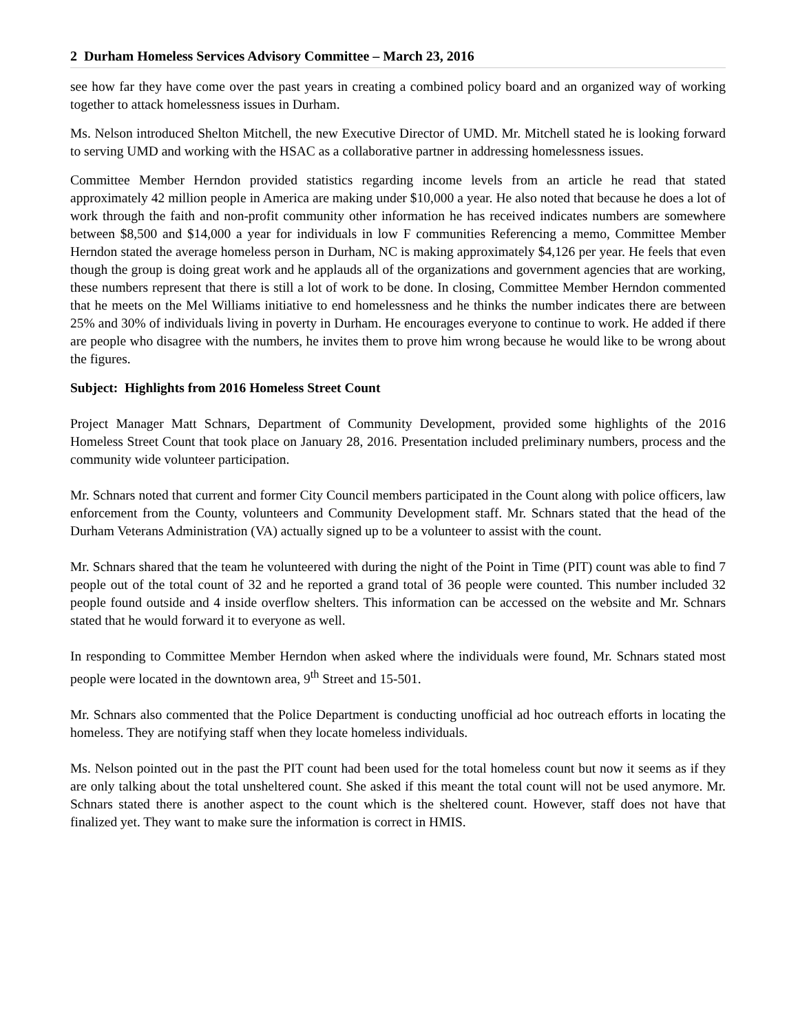2 Durham Homeless Services Advisory Committee – March 23, 2016
see how far they have come over the past years in creating a combined policy board and an organized way of working together to attack homelessness issues in Durham.
Ms. Nelson introduced Shelton Mitchell, the new Executive Director of UMD. Mr. Mitchell stated he is looking forward to serving UMD and working with the HSAC as a collaborative partner in addressing homelessness issues.
Committee Member Herndon provided statistics regarding income levels from an article he read that stated approximately 42 million people in America are making under $10,000 a year. He also noted that because he does a lot of work through the faith and non-profit community other information he has received indicates numbers are somewhere between $8,500 and $14,000 a year for individuals in low F communities Referencing a memo, Committee Member Herndon stated the average homeless person in Durham, NC is making approximately $4,126 per year. He feels that even though the group is doing great work and he applauds all of the organizations and government agencies that are working, these numbers represent that there is still a lot of work to be done. In closing, Committee Member Herndon commented that he meets on the Mel Williams initiative to end homelessness and he thinks the number indicates there are between 25% and 30% of individuals living in poverty in Durham. He encourages everyone to continue to work. He added if there are people who disagree with the numbers, he invites them to prove him wrong because he would like to be wrong about the figures.
Subject: Highlights from 2016 Homeless Street Count
Project Manager Matt Schnars, Department of Community Development, provided some highlights of the 2016 Homeless Street Count that took place on January 28, 2016. Presentation included preliminary numbers, process and the community wide volunteer participation.
Mr. Schnars noted that current and former City Council members participated in the Count along with police officers, law enforcement from the County, volunteers and Community Development staff. Mr. Schnars stated that the head of the Durham Veterans Administration (VA) actually signed up to be a volunteer to assist with the count.
Mr. Schnars shared that the team he volunteered with during the night of the Point in Time (PIT) count was able to find 7 people out of the total count of 32 and he reported a grand total of 36 people were counted. This number included 32 people found outside and 4 inside overflow shelters. This information can be accessed on the website and Mr. Schnars stated that he would forward it to everyone as well.
In responding to Committee Member Herndon when asked where the individuals were found, Mr. Schnars stated most people were located in the downtown area, 9<sup>th</sup> Street and 15-501.
Mr. Schnars also commented that the Police Department is conducting unofficial ad hoc outreach efforts in locating the homeless. They are notifying staff when they locate homeless individuals.
Ms. Nelson pointed out in the past the PIT count had been used for the total homeless count but now it seems as if they are only talking about the total unsheltered count. She asked if this meant the total count will not be used anymore. Mr. Schnars stated there is another aspect to the count which is the sheltered count. However, staff does not have that finalized yet. They want to make sure the information is correct in HMIS.